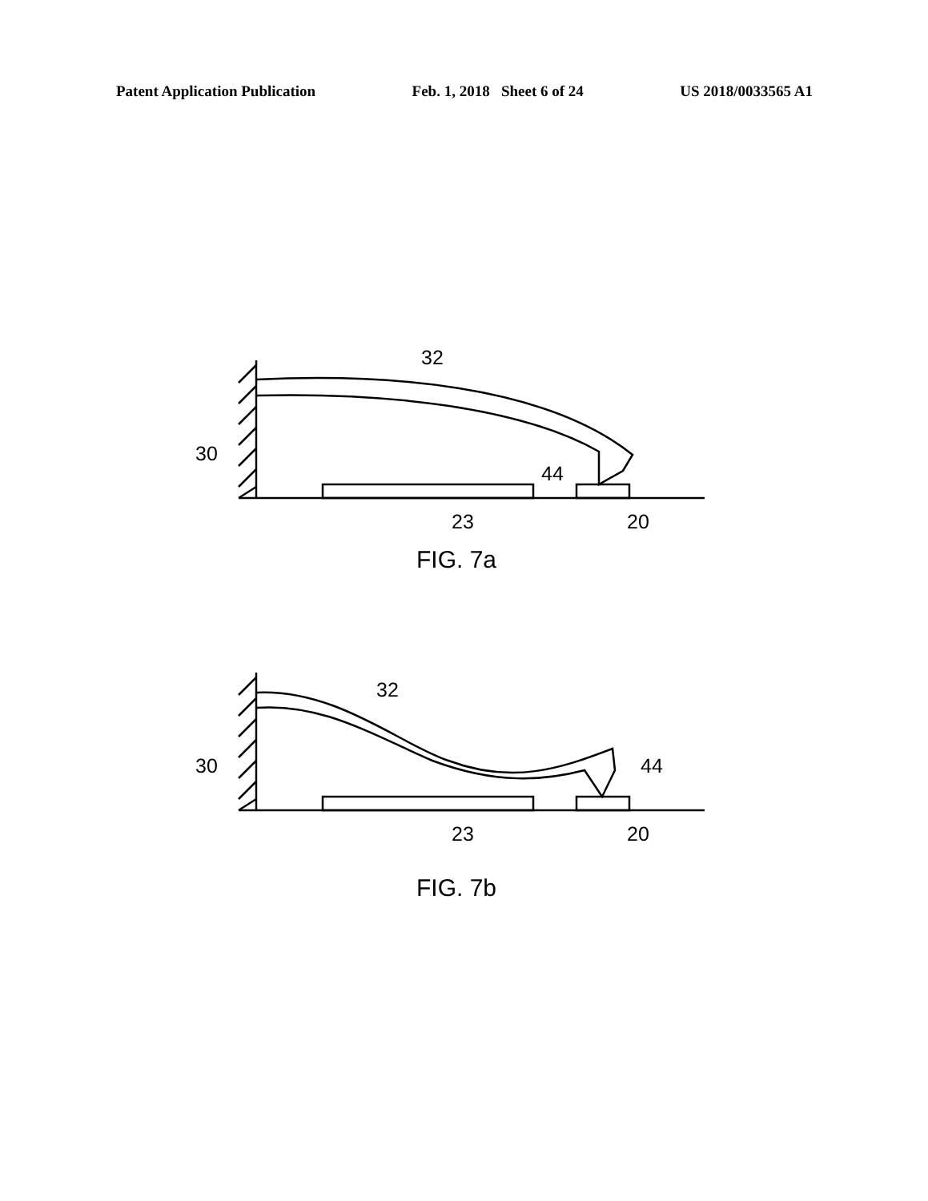Patent Application Publication Feb. 1, 2018 Sheet 6 of 24 US 2018/0033565 A1
32
30
44
23
20
FIG. 7a
32
30
44
23
20
FIG. 7b